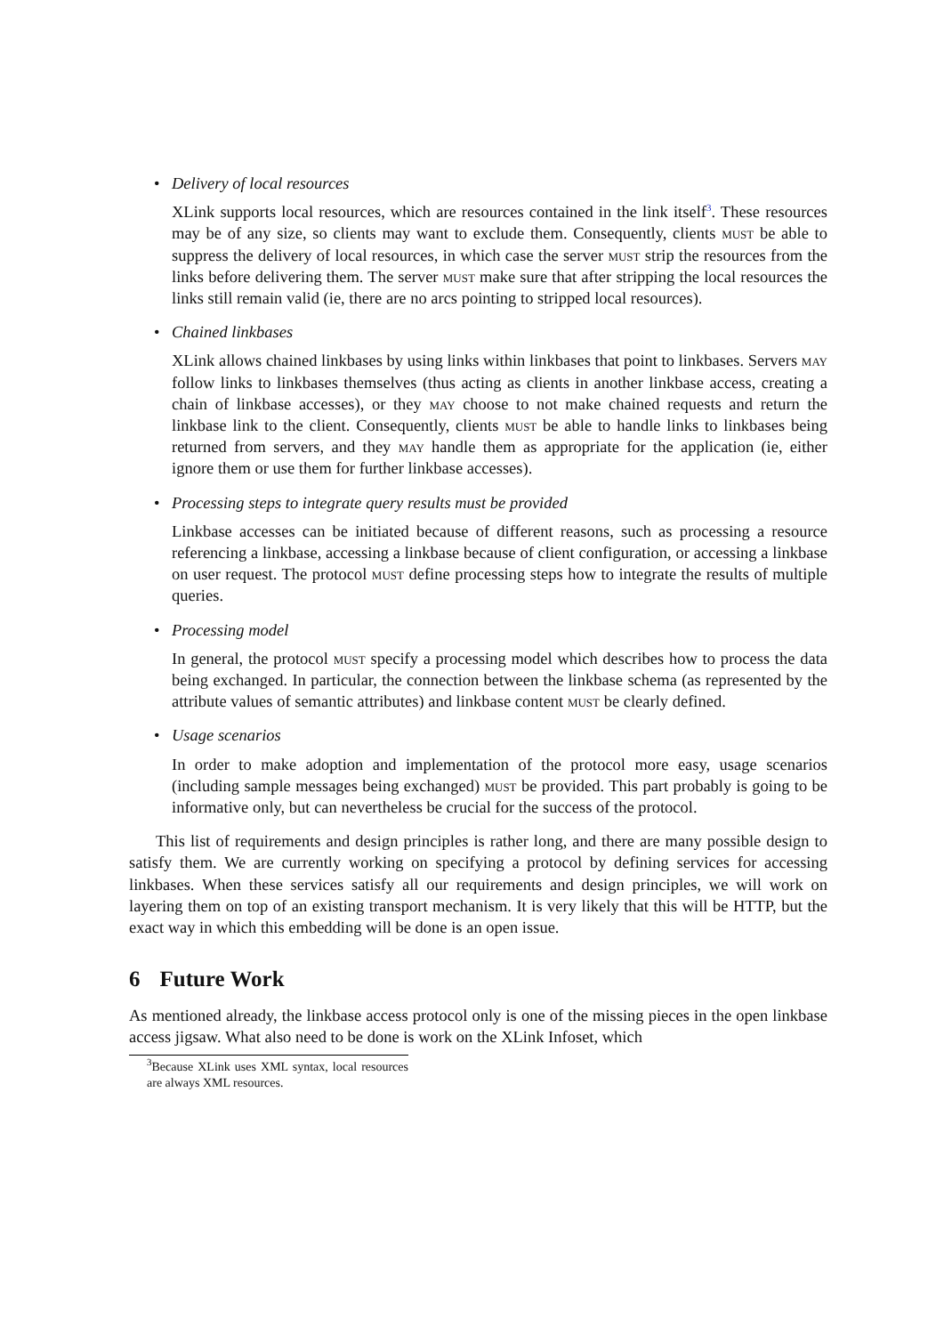•
Delivery of local resources
XLink supports local resources, which are resources contained in the link itself<sup>3</sup>. These resources may be of any size, so clients may want to exclude them. Consequently, clients must be able to suppress the delivery of local resources, in which case the server must strip the resources from the links before delivering them. The server must make sure that after stripping the local resources the links still remain valid (ie, there are no arcs pointing to stripped local resources).
•
Chained linkbases
XLink allows chained linkbases by using links within linkbases that point to linkbases. Servers may follow links to linkbases themselves (thus acting as clients in another linkbase access, creating a chain of linkbase accesses), or they may choose to not make chained requests and return the linkbase link to the client. Consequently, clients must be able to handle links to linkbases being returned from servers, and they may handle them as appropriate for the application (ie, either ignore them or use them for further linkbase accesses).
•
Processing steps to integrate query results must be provided
Linkbase accesses can be initiated because of different reasons, such as processing a resource referencing a linkbase, accessing a linkbase because of client configuration, or accessing a linkbase on user request. The protocol must define processing steps how to integrate the results of multiple queries.
•
Processing model
In general, the protocol must specify a processing model which describes how to process the data being exchanged. In particular, the connection between the linkbase schema (as represented by the attribute values of semantic attributes) and linkbase content must be clearly defined.
•
Usage scenarios
In order to make adoption and implementation of the protocol more easy, usage scenarios (including sample messages being exchanged) must be provided. This part probably is going to be informative only, but can nevertheless be crucial for the success of the protocol.
This list of requirements and design principles is rather long, and there are many possible design to satisfy them. We are currently working on specifying a protocol by defining services for accessing linkbases. When these services satisfy all our requirements and design principles, we will work on layering them on top of an existing transport mechanism. It is very likely that this will be HTTP, but the exact way in which this embedding will be done is an open issue.
6 Future Work
As mentioned already, the linkbase access protocol only is one of the missing pieces in the open linkbase access jigsaw. What also need to be done is work on the XLink Infoset, which
<sup>3</sup> Because XLink uses XML syntax, local resources are always XML resources.